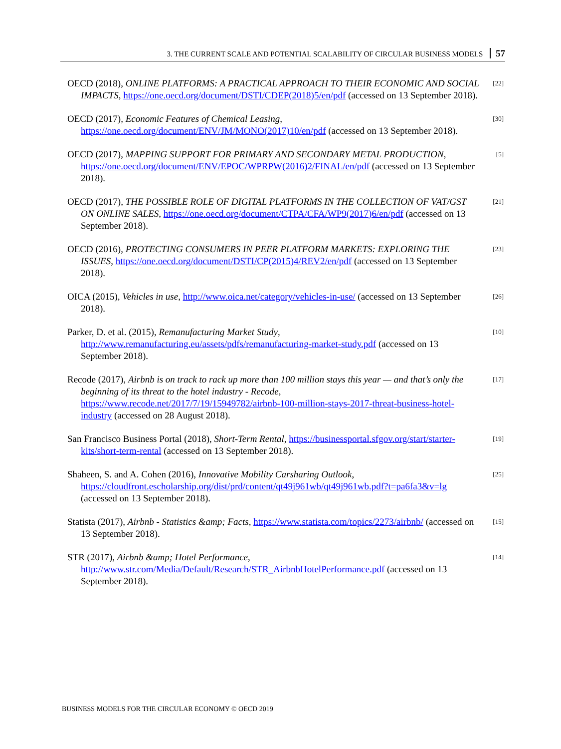3. THE CURRENT SCALE AND POTENTIAL SCALABILITY OF CIRCULAR BUSINESS MODELS 57
OECD (2018), ONLINE PLATFORMS: A PRACTICAL APPROACH TO THEIR ECONOMIC AND SOCIAL IMPACTS, https://one.oecd.org/document/DSTI/CDEP(2018)5/en/pdf (accessed on 13 September 2018).
[22]
OECD (2017), Economic Features of Chemical Leasing, https://one.oecd.org/document/ENV/JM/MONO(2017)10/en/pdf (accessed on 13 September 2018).
[30]
OECD (2017), MAPPING SUPPORT FOR PRIMARY AND SECONDARY METAL PRODUCTION, https://one.oecd.org/document/ENV/EPOC/WPRPW(2016)2/FINAL/en/pdf (accessed on 13 September 2018).
[5]
OECD (2017), THE POSSIBLE ROLE OF DIGITAL PLATFORMS IN THE COLLECTION OF VAT/GST ON ONLINE SALES, https://one.oecd.org/document/CTPA/CFA/WP9(2017)6/en/pdf (accessed on 13 September 2018).
[21]
OECD (2016), PROTECTING CONSUMERS IN PEER PLATFORM MARKETS: EXPLORING THE ISSUES, https://one.oecd.org/document/DSTI/CP(2015)4/REV2/en/pdf (accessed on 13 September 2018).
[23]
OICA (2015), Vehicles in use, http://www.oica.net/category/vehicles-in-use/ (accessed on 13 September 2018).
[26]
Parker, D. et al. (2015), Remanufacturing Market Study, http://www.remanufacturing.eu/assets/pdfs/remanufacturing-market-study.pdf (accessed on 13 September 2018).
[10]
Recode (2017), Airbnb is on track to rack up more than 100 million stays this year — and that’s only the beginning of its threat to the hotel industry - Recode, https://www.recode.net/2017/7/19/15949782/airbnb-100-million-stays-2017-threat-business-hotel-industry (accessed on 28 August 2018).
[17]
San Francisco Business Portal (2018), Short-Term Rental, https://businessportal.sfgov.org/start/starter-kits/short-term-rental (accessed on 13 September 2018).
[19]
Shaheen, S. and A. Cohen (2016), Innovative Mobility Carsharing Outlook, https://cloudfront.escholarship.org/dist/prd/content/qt49j961wb/qt49j961wb.pdf?t=pa6fa3&v=lg (accessed on 13 September 2018).
[25]
Statista (2017), Airbnb - Statistics &amp; Facts, https://www.statista.com/topics/2273/airbnb/ (accessed on 13 September 2018).
[15]
STR (2017), Airbnb &amp; Hotel Performance, http://www.str.com/Media/Default/Research/STR_AirbnbHotelPerformance.pdf (accessed on 13 September 2018).
[14]
BUSINESS MODELS FOR THE CIRCULAR ECONOMY © OECD 2019